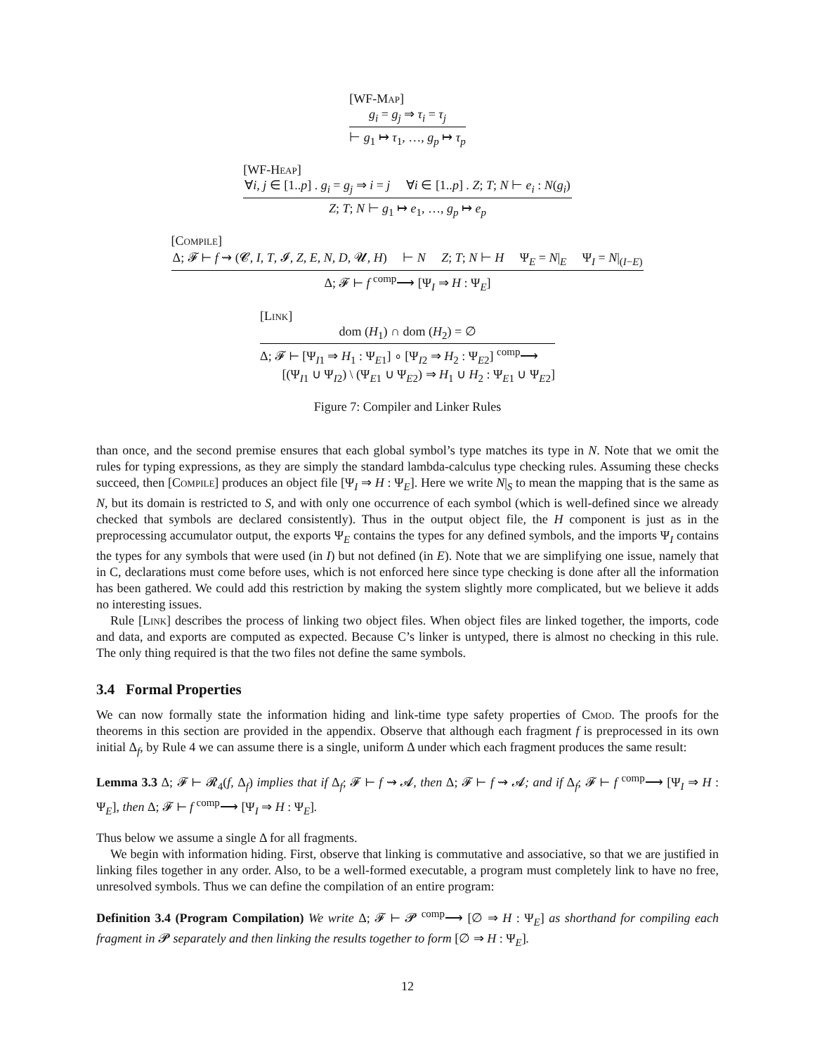[WF-Map]
g<sub>i</sub> = g<sub>j</sub> ⇒ τ<sub>i</sub> = τ<sub>j</sub>
⊢ g<sub>1</sub> ↦ τ<sub>1</sub>, …, g<sub>p</sub> ↦ τ<sub>p</sub>
[WF-Heap]
∀i, j ∈ [1..p] . g<sub>i</sub> = g<sub>j</sub> ⇒ i = j ∀i ∈ [1..p] . Z; T; N ⊢ e<sub>i</sub> : N(g<sub>i</sub>)
Z; T; N ⊢ g<sub>1</sub> ↦ e<sub>1</sub>, …, g<sub>p</sub> ↦ e<sub>p</sub>
[Compile]
Δ; 𝓕 ⊢ f ⇝ (𝓒, I, T, 𝓘, Z, E, N, D, 𝓤, H) ⊢ N Z; T; N ⊢ H Ψ<sub>E</sub> = N|<sub>E</sub> Ψ<sub>I</sub> = N|<sub>(I−E)</sub>
Δ; 𝓕 ⊢ f <sup>comp</sup>⟶ [Ψ<sub>I</sub> ⇒ H : Ψ<sub>E</sub>]
[Link]
dom (H<sub>1</sub>) ∩ dom (H<sub>2</sub>) = ∅
Δ; 𝓕 ⊢ [Ψ<sub>I1</sub> ⇒ H<sub>1</sub> : Ψ<sub>E1</sub>] ∘ [Ψ<sub>I2</sub> ⇒ H<sub>2</sub> : Ψ<sub>E2</sub>] <sup>comp</sup>⟶
[(Ψ<sub>I1</sub> ∪ Ψ<sub>I2</sub>) \ (Ψ<sub>E1</sub> ∪ Ψ<sub>E2</sub>) ⇒ H<sub>1</sub> ∪ H<sub>2</sub> : Ψ<sub>E1</sub> ∪ Ψ<sub>E2</sub>]
Figure 7: Compiler and Linker Rules
than once, and the second premise ensures that each global symbol’s type matches its type in N. Note that we omit the rules for typing expressions, as they are simply the standard lambda-calculus type checking rules. Assuming these checks succeed, then [Compile] produces an object file [Ψ<sub>I</sub> ⇒ H : Ψ<sub>E</sub>]. Here we write N|<sub>S</sub> to mean the mapping that is the same as N, but its domain is restricted to S, and with only one occurrence of each symbol (which is well-defined since we already checked that symbols are declared consistently). Thus in the output object file, the H component is just as in the preprocessing accumulator output, the exports Ψ<sub>E</sub> contains the types for any defined symbols, and the imports Ψ<sub>I</sub> contains the types for any symbols that were used (in I) but not defined (in E). Note that we are simplifying one issue, namely that in C, declarations must come before uses, which is not enforced here since type checking is done after all the information has been gathered. We could add this restriction by making the system slightly more complicated, but we believe it adds no interesting issues.
Rule [Link] describes the process of linking two object files. When object files are linked together, the imports, code and data, and exports are computed as expected. Because C’s linker is untyped, there is almost no checking in this rule. The only thing required is that the two files not define the same symbols.
3.4 Formal Properties
We can now formally state the information hiding and link-time type safety properties of Cmod. The proofs for the theorems in this section are provided in the appendix. Observe that although each fragment f is preprocessed in its own initial Δ<sub>f</sub>, by Rule 4 we can assume there is a single, uniform Δ under which each fragment produces the same result:
Lemma 3.3 Δ; 𝓕 ⊢ 𝓡<sub>4</sub>(f, Δ<sub>f</sub>) implies that if Δ<sub>f</sub>; 𝓕 ⊢ f ⇝ 𝓐, then Δ; 𝓕 ⊢ f ⇝ 𝓐; and if Δ<sub>f</sub>; 𝓕 ⊢ f <sup>comp</sup>⟶ [Ψ<sub>I</sub> ⇒ H : Ψ<sub>E</sub>], then Δ; 𝓕 ⊢ f <sup>comp</sup>⟶ [Ψ<sub>I</sub> ⇒ H : Ψ<sub>E</sub>].
Thus below we assume a single Δ for all fragments.
We begin with information hiding. First, observe that linking is commutative and associative, so that we are justified in linking files together in any order. Also, to be a well-formed executable, a program must completely link to have no free, unresolved symbols. Thus we can define the compilation of an entire program:
Definition 3.4 (Program Compilation) We write Δ; 𝓕 ⊢ 𝓟 <sup>comp</sup>⟶ [∅ ⇒ H : Ψ<sub>E</sub>] as shorthand for compiling each fragment in 𝓟 separately and then linking the results together to form [∅ ⇒ H : Ψ<sub>E</sub>].
12